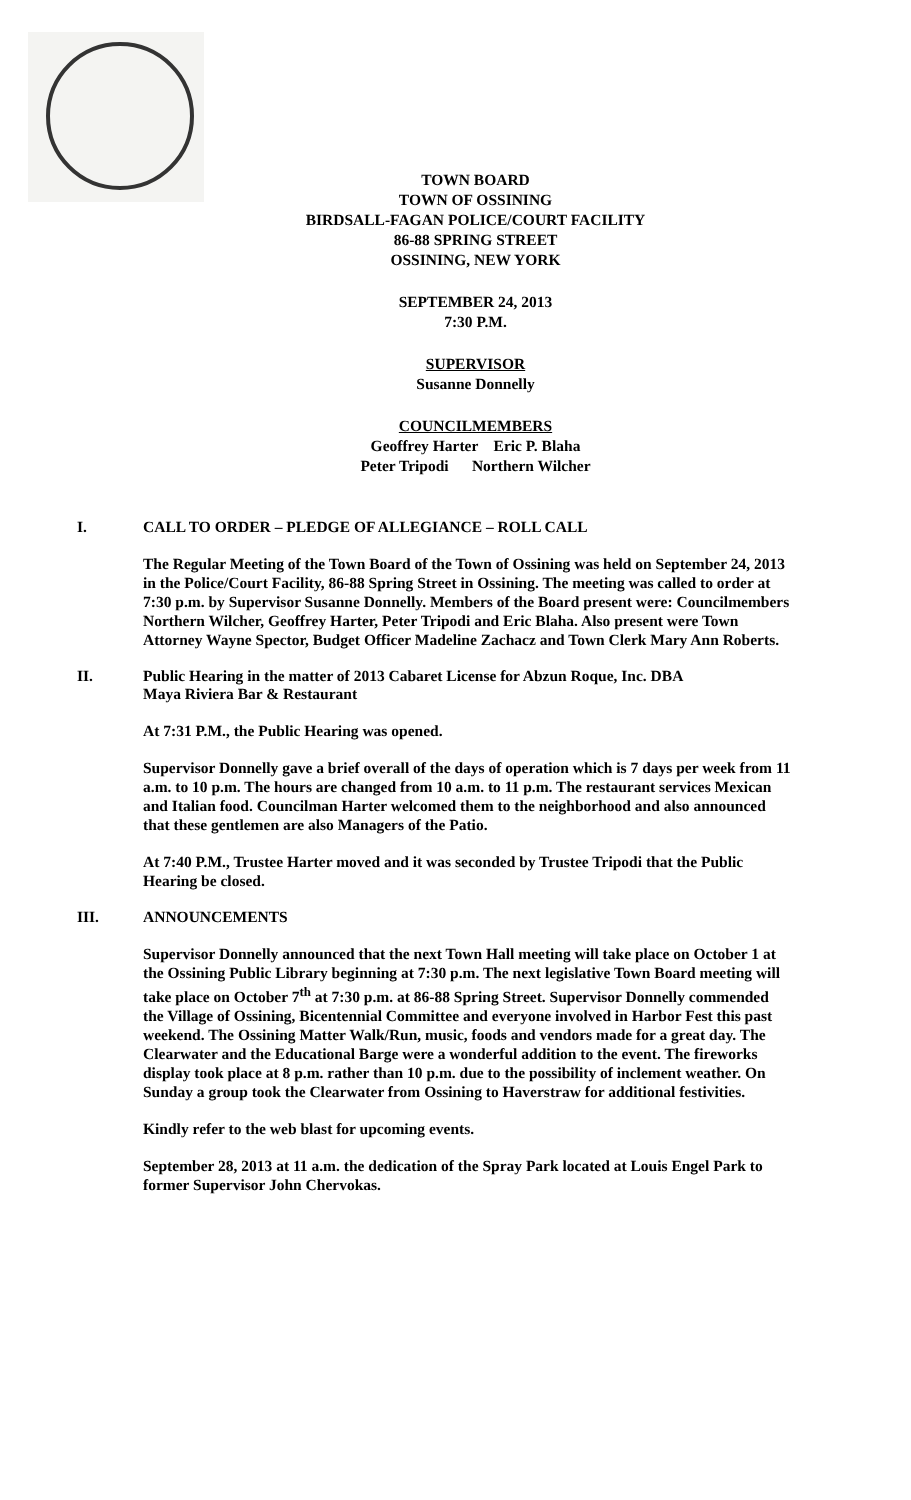TOWN BOARD
TOWN OF OSSINING
BIRDSALL-FAGAN POLICE/COURT FACILITY
86-88 SPRING STREET
OSSINING, NEW YORK
SEPTEMBER 24, 2013
7:30 P.M.
SUPERVISOR
Susanne Donnelly
COUNCILMEMBERS
Geoffrey Harter Eric P. Blaha
Peter Tripodi Northern Wilcher
I. CALL TO ORDER – PLEDGE OF ALLEGIANCE – ROLL CALL
The Regular Meeting of the Town Board of the Town of Ossining was held on September 24, 2013 in the Police/Court Facility, 86-88 Spring Street in Ossining. The meeting was called to order at 7:30 p.m. by Supervisor Susanne Donnelly. Members of the Board present were: Councilmembers Northern Wilcher, Geoffrey Harter, Peter Tripodi and Eric Blaha. Also present were Town Attorney Wayne Spector, Budget Officer Madeline Zachacz and Town Clerk Mary Ann Roberts.
II. Public Hearing in the matter of 2013 Cabaret License for Abzun Roque, Inc. DBA
Maya Riviera Bar & Restaurant
At 7:31 P.M., the Public Hearing was opened.
Supervisor Donnelly gave a brief overall of the days of operation which is 7 days per week from 11 a.m. to 10 p.m. The hours are changed from 10 a.m. to 11 p.m. The restaurant services Mexican and Italian food. Councilman Harter welcomed them to the neighborhood and also announced that these gentlemen are also Managers of the Patio.
At 7:40 P.M., Trustee Harter moved and it was seconded by Trustee Tripodi that the Public Hearing be closed.
III. ANNOUNCEMENTS
Supervisor Donnelly announced that the next Town Hall meeting will take place on October 1 at the Ossining Public Library beginning at 7:30 p.m. The next legislative Town Board meeting will take place on October 7<sup>th</sup> at 7:30 p.m. at 86-88 Spring Street. Supervisor Donnelly commended the Village of Ossining, Bicentennial Committee and everyone involved in Harbor Fest this past weekend. The Ossining Matter Walk/Run, music, foods and vendors made for a great day. The Clearwater and the Educational Barge were a wonderful addition to the event. The fireworks display took place at 8 p.m. rather than 10 p.m. due to the possibility of inclement weather. On Sunday a group took the Clearwater from Ossining to Haverstraw for additional festivities.
Kindly refer to the web blast for upcoming events.
September 28, 2013 at 11 a.m. the dedication of the Spray Park located at Louis Engel Park to former Supervisor John Chervokas.